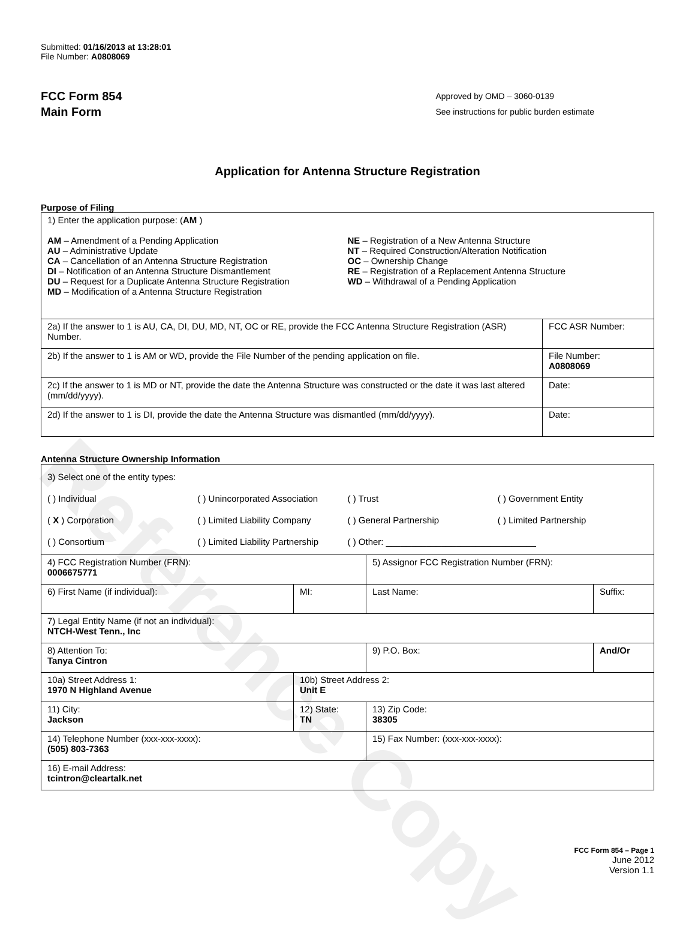Reference Copy
Submitted: 01/16/2013 at 13:28:01
File Number: A0808069
FCC Form 854
Main Form
Approved by OMD – 3060-0139
See instructions for public burden estimate
Application for Antenna Structure Registration
Purpose of Filing
| 1) Enter the application purpose: ( AM ) AM – Amendment of a Pending Application AU – Administrative Update CA – Cancellation of an Antenna Structure Registration DI – Notification of an Antenna Structure Dismantlement DU – Request for a Duplicate Antenna Structure Registration MD – Modification of a Antenna Structure Registration NE – Registration of a New Antenna Structure NT – Required Construction/Alteration Notification OC – Ownership Change RE – Registration of a Replacement Antenna Structure WD – Withdrawal of a Pending Application | |
| 2a) If the answer to 1 is AU, CA, DI, DU, MD, NT, OC or RE, provide the FCC Antenna Structure Registration (ASR) Number. | FCC ASR Number: |
| 2b) If the answer to 1 is AM or WD, provide the File Number of the pending application on file. | File Number: A0808069 |
| 2c) If the answer to 1 is MD or NT, provide the date the Antenna Structure was constructed or the date it was last altered (mm/dd/yyyy). | Date: |
| 2d) If the answer to 1 is DI, provide the date the Antenna Structure was dismantled (mm/dd/yyyy). | Date: |
Antenna Structure Ownership Information
| 3) Select one of the entity types: ( ) Individual ( ) Unincorporated Association ( ) Trust ( ) Government Entity ( X ) Corporation ( ) Limited Liability Company ( ) General Partnership ( ) Limited Partnership ( ) Consortium ( ) Limited Liability Partnership ( ) Other: ______________________________ | | | |
| 4) FCC Registration Number (FRN): 0006675771 | | 5) Assignor FCC Registration Number (FRN): | |
| 6) First Name (if individual): | MI: | Last Name: | Suffix: |
| 7) Legal Entity Name (if not an individual): NTCH-West Tenn., Inc | | | |
| 8) Attention To: Tanya Cintron | | 9) P.O. Box: | And/Or |
| 10a) Street Address 1: 1970 N Highland Avenue | 10b) Street Address 2: Unit E | | |
| 11) City: Jackson | 12) State: TN | 13) Zip Code: 38305 | |
| 14) Telephone Number (xxx-xxx-xxxx): (505) 803-7363 | | 15) Fax Number: (xxx-xxx-xxxx): | |
| 16) E-mail Address: tcintron@cleartalk.net | | | |
FCC Form 854 – Page 1
June 2012
Version 1.1